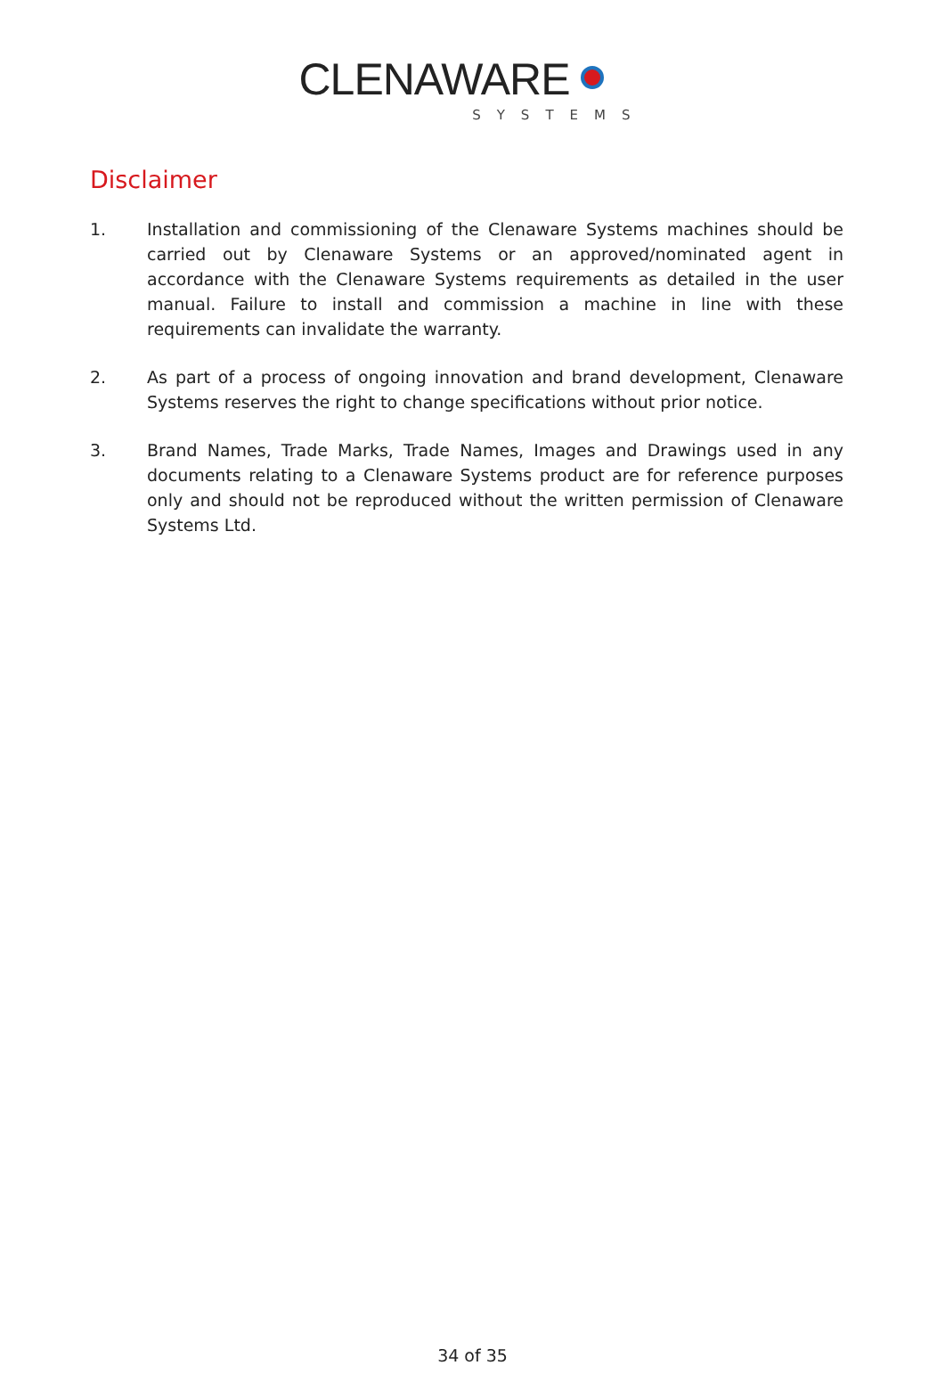CLENAWARE
SYSTEMS
Disclaimer
1. Installation and commissioning of the Clenaware Systems machines should be carried out by Clenaware Systems or an approved/nominated agent in accordance with the Clenaware Systems requirements as detailed in the user manual. Failure to install and commission a machine in line with these requirements can invalidate the warranty.
2. As part of a process of ongoing innovation and brand development, Clenaware Systems reserves the right to change specifications without prior notice.
3. Brand Names, Trade Marks, Trade Names, Images and Drawings used in any documents relating to a Clenaware Systems product are for reference purposes only and should not be reproduced without the written permission of Clenaware Systems Ltd.
34 of 35